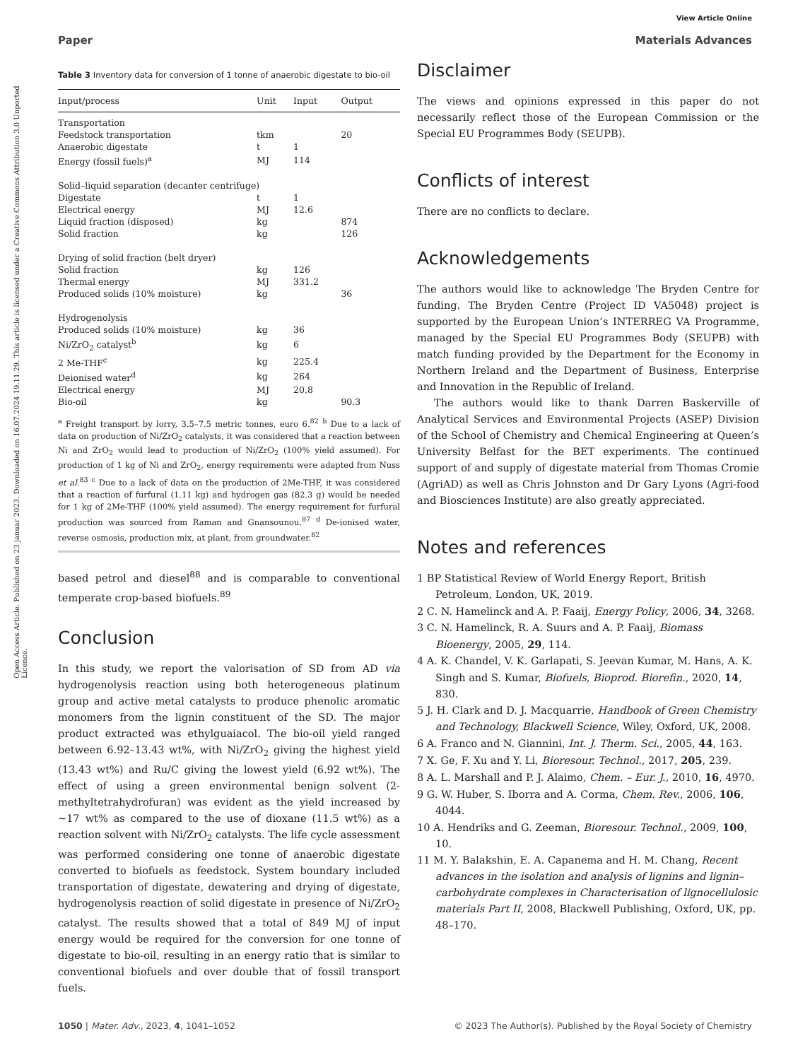View Article Online
Paper Materials Advances
Open Access Article. Published on 23 januar 2023. Downloaded on 16.07.2024 19.11.29. This article is licensed under a Creative Commons Attribution 3.0 Unported Licence.
Table 3 Inventory data for conversion of 1 tonne of anaerobic digestate to bio-oil
| Input/process | Unit | Input | Output |
| --- | --- | --- | --- |
| Transportation | | | |
| Feedstock transportation | tkm | | 20 |
| Anaerobic digestate | t | 1 | |
| Energy (fossil fuels)<sup>a</sup> | MJ | 114 | |
| Solid–liquid separation (decanter centrifuge) | | | |
| Digestate | t | 1 | |
| Electrical energy | MJ | 12.6 | |
| Liquid fraction (disposed) | kg | | 874 |
| Solid fraction | kg | | 126 |
| Drying of solid fraction (belt dryer) | | | |
| Solid fraction | kg | 126 | |
| Thermal energy | MJ | 331.2 | |
| Produced solids (10% moisture) | kg | | 36 |
| Hydrogenolysis | | | |
| Produced solids (10% moisture) | kg | 36 | |
| Ni/ZrO<sub>2</sub> catalyst<sup>b</sup> | kg | 6 | |
| 2 Me-THF<sup>c</sup> | kg | 225.4 | |
| Deionised water<sup>d</sup> | kg | 264 | |
| Electrical energy | MJ | 20.8 | |
| Bio-oil | kg | | 90.3 |
| <sup>a</sup> Freight transport by lorry, 3.5–7.5 metric tonnes, euro 6.<sup>82</sup> <sup>b</sup> Due to a lack of data on production of Ni/ZrO<sub>2</sub> catalysts, it was considered that a reaction between Ni and ZrO<sub>2</sub> would lead to production of Ni/ZrO<sub>2</sub> (100% yield assumed). For production of 1 kg of Ni and ZrO<sub>2</sub>, energy requirements were adapted from Nuss et al.<sup>83</sup> <sup>c</sup> Due to a lack of data on the production of 2Me-THF, it was considered that a reaction of furfural (1.11 kg) and hydrogen gas (82.3 g) would be needed for 1 kg of 2Me-THF (100% yield assumed). The energy requirement for furfural production was sourced from Raman and Gnansounou.<sup>87</sup> <sup>d</sup> De-ionised water, reverse osmosis, production mix, at plant, from groundwater.<sup>82</sup> | | | |
based petrol and diesel<sup>88</sup> and is comparable to conventional temperate crop-based biofuels.<sup>89</sup>
Conclusion
In this study, we report the valorisation of SD from AD via hydrogenolysis reaction using both heterogeneous platinum group and active metal catalysts to produce phenolic aromatic monomers from the lignin constituent of the SD. The major product extracted was ethylguaiacol. The bio-oil yield ranged between 6.92–13.43 wt%, with Ni/ZrO<sub>2</sub> giving the highest yield (13.43 wt%) and Ru/C giving the lowest yield (6.92 wt%). The effect of using a green environmental benign solvent (2-methyltetrahydrofuran) was evident as the yield increased by ∼17 wt% as compared to the use of dioxane (11.5 wt%) as a reaction solvent with Ni/ZrO<sub>2</sub> catalysts. The life cycle assessment was performed considering one tonne of anaerobic digestate converted to biofuels as feedstock. System boundary included transportation of digestate, dewatering and drying of digestate, hydrogenolysis reaction of solid digestate in presence of Ni/ZrO<sub>2</sub> catalyst. The results showed that a total of 849 MJ of input energy would be required for the conversion for one tonne of digestate to bio-oil, resulting in an energy ratio that is similar to conventional biofuels and over double that of fossil transport fuels.
Disclaimer
The views and opinions expressed in this paper do not necessarily reflect those of the European Commission or the Special EU Programmes Body (SEUPB).
Conflicts of interest
There are no conflicts to declare.
Acknowledgements
The authors would like to acknowledge The Bryden Centre for funding. The Bryden Centre (Project ID VA5048) project is supported by the European Union’s INTERREG VA Programme, managed by the Special EU Programmes Body (SEUPB) with match funding provided by the Department for the Economy in Northern Ireland and the Department of Business, Enterprise and Innovation in the Republic of Ireland.
The authors would like to thank Darren Baskerville of Analytical Services and Environmental Projects (ASEP) Division of the School of Chemistry and Chemical Engineering at Queen’s University Belfast for the BET experiments. The continued support of and supply of digestate material from Thomas Cromie (AgriAD) as well as Chris Johnston and Dr Gary Lyons (Agri-food and Biosciences Institute) are also greatly appreciated.
Notes and references
1 BP Statistical Review of World Energy Report, British Petroleum, London, UK, 2019.
2 C. N. Hamelinck and A. P. Faaij, Energy Policy, 2006, 34, 3268.
3 C. N. Hamelinck, R. A. Suurs and A. P. Faaij, Biomass Bioenergy, 2005, 29, 114.
4 A. K. Chandel, V. K. Garlapati, S. Jeevan Kumar, M. Hans, A. K. Singh and S. Kumar, Biofuels, Bioprod. Biorefin., 2020, 14, 830.
5 J. H. Clark and D. J. Macquarrie, Handbook of Green Chemistry and Technology, Blackwell Science, Wiley, Oxford, UK, 2008.
6 A. Franco and N. Giannini, Int. J. Therm. Sci., 2005, 44, 163.
7 X. Ge, F. Xu and Y. Li, Bioresour. Technol., 2017, 205, 239.
8 A. L. Marshall and P. J. Alaimo, Chem. – Eur. J., 2010, 16, 4970.
9 G. W. Huber, S. Iborra and A. Corma, Chem. Rev., 2006, 106, 4044.
10 A. Hendriks and G. Zeeman, Bioresour. Technol., 2009, 100, 10.
11 M. Y. Balakshin, E. A. Capanema and H. M. Chang, Recent advances in the isolation and analysis of lignins and lignin–carbohydrate complexes in Characterisation of lignocellulosic materials Part II, 2008, Blackwell Publishing, Oxford, UK, pp. 48–170.
1050 | Mater. Adv., 2023, 4, 1041–1052 © 2023 The Author(s). Published by the Royal Society of Chemistry